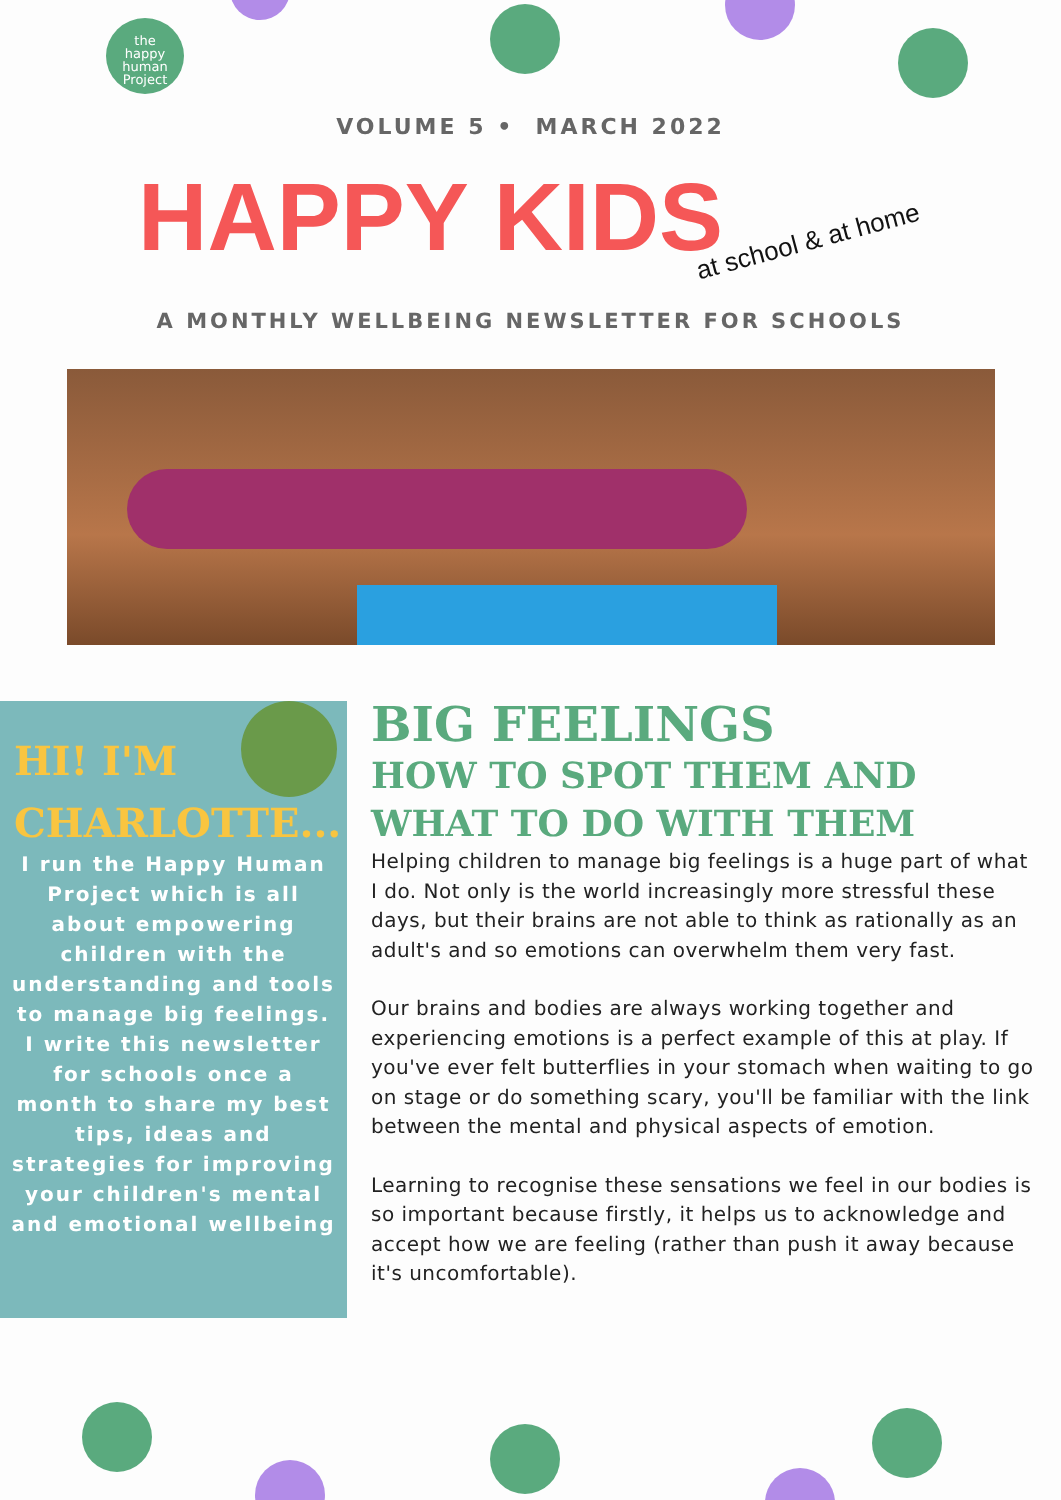the
happy
human
Project
VOLUME 5 • MARCH 2022
HAPPY KIDSat school & at home
A MONTHLY WELLBEING NEWSLETTER FOR SCHOOLS
HI! I'M CHARLOTTE...
I run the Happy Human Project which is all about empowering children with the understanding and tools to manage big feelings.
I write this newsletter for schools once a month to share my best tips, ideas and strategies for improving your children's mental and emotional wellbeing
BIG FEELINGS
HOW TO SPOT THEM AND WHAT TO DO WITH THEM
Helping children to manage big feelings is a huge part of what I do. Not only is the world increasingly more stressful these days, but their brains are not able to think as rationally as an adult's and so emotions can overwhelm them very fast.
Our brains and bodies are always working together and experiencing emotions is a perfect example of this at play. If you've ever felt butterflies in your stomach when waiting to go on stage or do something scary, you'll be familiar with the link between the mental and physical aspects of emotion.
Learning to recognise these sensations we feel in our bodies is so important because firstly, it helps us to acknowledge and accept how we are feeling (rather than push it away because it's uncomfortable).